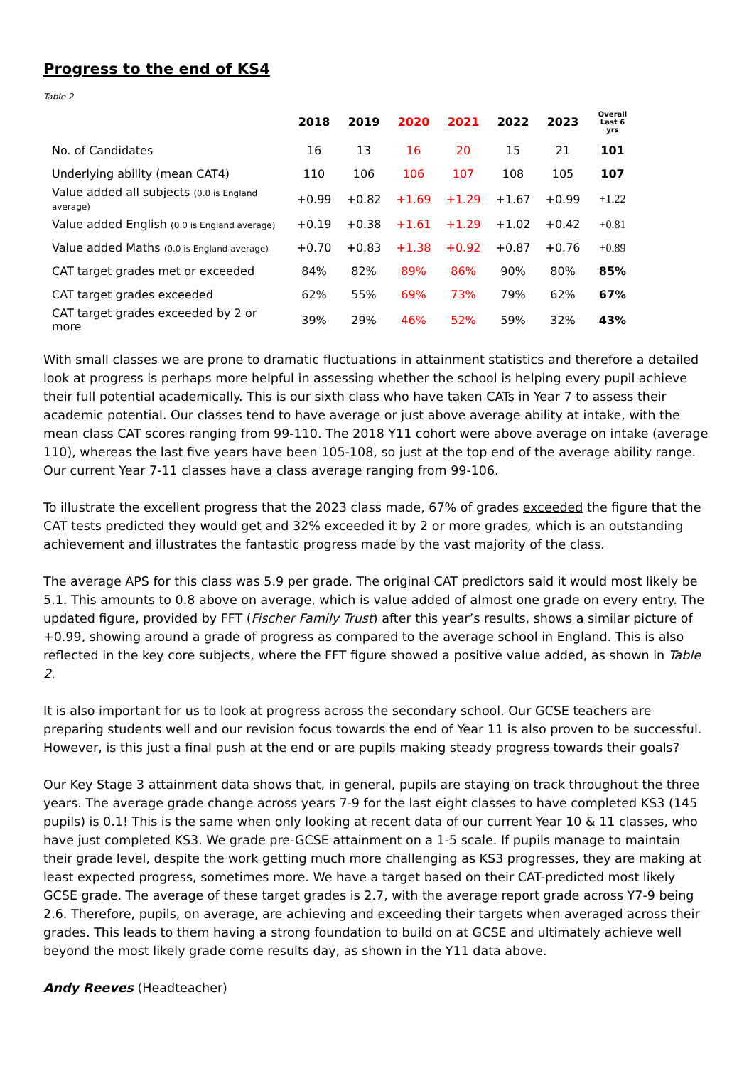Progress to the end of KS4
Table 2
| | 2018 | 2019 | 2020 | 2021 | 2022 | 2023 | Overall Last 6 yrs |
| --- | --- | --- | --- | --- | --- | --- | --- |
| No. of Candidates | 16 | 13 | 16 | 20 | 15 | 21 | 101 |
| Underlying ability (mean CAT4) | 110 | 106 | 106 | 107 | 108 | 105 | 107 |
| Value added all subjects (0.0 is England average) | +0.99 | +0.82 | +1.69 | +1.29 | +1.67 | +0.99 | +1.22 |
| Value added English (0.0 is England average) | +0.19 | +0.38 | +1.61 | +1.29 | +1.02 | +0.42 | +0.81 |
| Value added Maths (0.0 is England average) | +0.70 | +0.83 | +1.38 | +0.92 | +0.87 | +0.76 | +0.89 |
| CAT target grades met or exceeded | 84% | 82% | 89% | 86% | 90% | 80% | 85% |
| CAT target grades exceeded | 62% | 55% | 69% | 73% | 79% | 62% | 67% |
| CAT target grades exceeded by 2 or more | 39% | 29% | 46% | 52% | 59% | 32% | 43% |
With small classes we are prone to dramatic fluctuations in attainment statistics and therefore a detailed look at progress is perhaps more helpful in assessing whether the school is helping every pupil achieve their full potential academically. This is our sixth class who have taken CATs in Year 7 to assess their academic potential. Our classes tend to have average or just above average ability at intake, with the mean class CAT scores ranging from 99-110. The 2018 Y11 cohort were above average on intake (average 110), whereas the last five years have been 105-108, so just at the top end of the average ability range. Our current Year 7-11 classes have a class average ranging from 99-106.
To illustrate the excellent progress that the 2023 class made, 67% of grades exceeded the figure that the CAT tests predicted they would get and 32% exceeded it by 2 or more grades, which is an outstanding achievement and illustrates the fantastic progress made by the vast majority of the class.
The average APS for this class was 5.9 per grade. The original CAT predictors said it would most likely be 5.1. This amounts to 0.8 above on average, which is value added of almost one grade on every entry. The updated figure, provided by FFT (Fischer Family Trust) after this year’s results, shows a similar picture of +0.99, showing around a grade of progress as compared to the average school in England. This is also reflected in the key core subjects, where the FFT figure showed a positive value added, as shown in Table 2.
It is also important for us to look at progress across the secondary school. Our GCSE teachers are preparing students well and our revision focus towards the end of Year 11 is also proven to be successful. However, is this just a final push at the end or are pupils making steady progress towards their goals?
Our Key Stage 3 attainment data shows that, in general, pupils are staying on track throughout the three years. The average grade change across years 7-9 for the last eight classes to have completed KS3 (145 pupils) is 0.1! This is the same when only looking at recent data of our current Year 10 & 11 classes, who have just completed KS3. We grade pre-GCSE attainment on a 1-5 scale. If pupils manage to maintain their grade level, despite the work getting much more challenging as KS3 progresses, they are making at least expected progress, sometimes more. We have a target based on their CAT-predicted most likely GCSE grade. The average of these target grades is 2.7, with the average report grade across Y7-9 being 2.6. Therefore, pupils, on average, are achieving and exceeding their targets when averaged across their grades. This leads to them having a strong foundation to build on at GCSE and ultimately achieve well beyond the most likely grade come results day, as shown in the Y11 data above.
Andy Reeves (Headteacher)